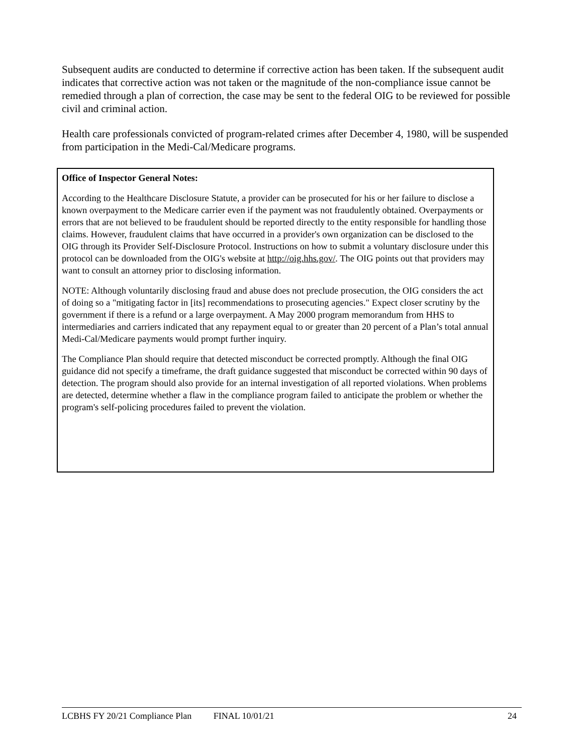Subsequent audits are conducted to determine if corrective action has been taken. If the subsequent audit indicates that corrective action was not taken or the magnitude of the non-compliance issue cannot be remedied through a plan of correction, the case may be sent to the federal OIG to be reviewed for possible civil and criminal action.
Health care professionals convicted of program-related crimes after December 4, 1980, will be suspended from participation in the Medi-Cal/Medicare programs.
Office of Inspector General Notes:
According to the Healthcare Disclosure Statute, a provider can be prosecuted for his or her failure to disclose a known overpayment to the Medicare carrier even if the payment was not fraudulently obtained. Overpayments or errors that are not believed to be fraudulent should be reported directly to the entity responsible for handling those claims. However, fraudulent claims that have occurred in a provider's own organization can be disclosed to the OIG through its Provider Self-Disclosure Protocol. Instructions on how to submit a voluntary disclosure under this protocol can be downloaded from the OIG's website at http://oig.hhs.gov/. The OIG points out that providers may want to consult an attorney prior to disclosing information.
NOTE: Although voluntarily disclosing fraud and abuse does not preclude prosecution, the OIG considers the act of doing so a "mitigating factor in [its] recommendations to prosecuting agencies." Expect closer scrutiny by the government if there is a refund or a large overpayment. A May 2000 program memorandum from HHS to intermediaries and carriers indicated that any repayment equal to or greater than 20 percent of a Plan’s total annual Medi-Cal/Medicare payments would prompt further inquiry.
The Compliance Plan should require that detected misconduct be corrected promptly. Although the final OIG guidance did not specify a timeframe, the draft guidance suggested that misconduct be corrected within 90 days of detection. The program should also provide for an internal investigation of all reported violations. When problems are detected, determine whether a flaw in the compliance program failed to anticipate the problem or whether the program's self-policing procedures failed to prevent the violation.
LCBHS FY 20/21 Compliance Plan FINAL 10/01/21 24